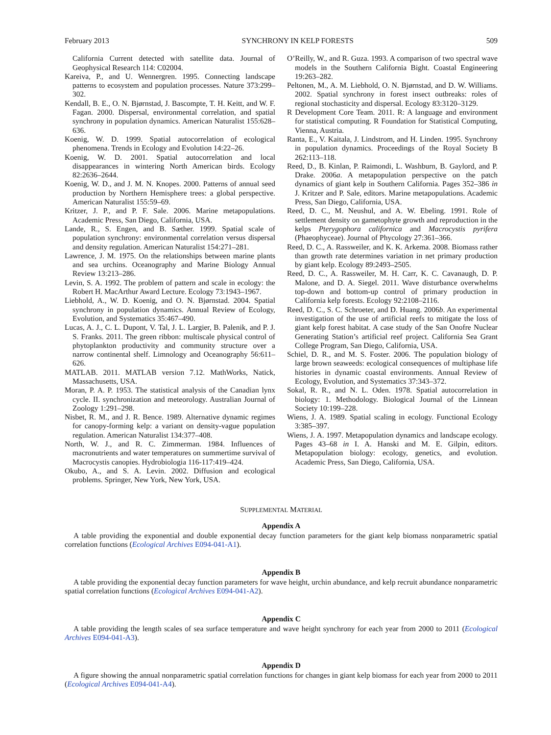February 2013 SYNCHRONY IN KELP FORESTS 509
California Current detected with satellite data. Journal of Geophysical Research 114: C02004.
Kareiva, P., and U. Wennergren. 1995. Connecting landscape patterns to ecosystem and population processes. Nature 373:299–302.
Kendall, B. E., O. N. Bjørnstad, J. Bascompte, T. H. Keitt, and W. F. Fagan. 2000. Dispersal, environmental correlation, and spatial synchrony in population dynamics. American Naturalist 155:628–636.
Koenig, W. D. 1999. Spatial autocorrelation of ecological phenomena. Trends in Ecology and Evolution 14:22–26.
Koenig, W. D. 2001. Spatial autocorrelation and local disappearances in wintering North American birds. Ecology 82:2636–2644.
Koenig, W. D., and J. M. N. Knopes. 2000. Patterns of annual seed production by Northern Hemisphere trees: a global perspective. American Naturalist 155:59–69.
Kritzer, J. P., and P. F. Sale. 2006. Marine metapopulations. Academic Press, San Diego, California, USA.
Lande, R., S. Engen, and B. Sæther. 1999. Spatial scale of population synchrony: environmental correlation versus dispersal and density regulation. American Naturalist 154:271–281.
Lawrence, J. M. 1975. On the relationships between marine plants and sea urchins. Oceanography and Marine Biology Annual Review 13:213–286.
Levin, S. A. 1992. The problem of pattern and scale in ecology: the Robert H. MacArthur Award Lecture. Ecology 73:1943–1967.
Liebhold, A., W. D. Koenig, and O. N. Bjørnstad. 2004. Spatial synchrony in population dynamics. Annual Review of Ecology, Evolution, and Systematics 35:467–490.
Lucas, A. J., C. L. Dupont, V. Tal, J. L. Largier, B. Palenik, and P. J. S. Franks. 2011. The green ribbon: multiscale physical control of phytoplankton productivity and community structure over a narrow continental shelf. Limnology and Oceanography 56:611–626.
MATLAB. 2011. MATLAB version 7.12. MathWorks, Natick, Massachusetts, USA.
Moran, P. A. P. 1953. The statistical analysis of the Canadian lynx cycle. II. synchronization and meteorology. Australian Journal of Zoology 1:291–298.
Nisbet, R. M., and J. R. Bence. 1989. Alternative dynamic regimes for canopy-forming kelp: a variant on density-vague population regulation. American Naturalist 134:377–408.
North, W. J., and R. C. Zimmerman. 1984. Influences of macronutrients and water temperatures on summertime survival of Macrocystis canopies. Hydrobiologia 116-117:419–424.
Okubo, A., and S. A. Levin. 2002. Diffusion and ecological problems. Springer, New York, New York, USA.
O’Reilly, W., and R. Guza. 1993. A comparison of two spectral wave models in the Southern California Bight. Coastal Engineering 19:263–282.
Peltonen, M., A. M. Liebhold, O. N. Bjørnstad, and D. W. Williams. 2002. Spatial synchrony in forest insect outbreaks: roles of regional stochasticity and dispersal. Ecology 83:3120–3129.
R Development Core Team. 2011. R: A language and environment for statistical computing. R Foundation for Statistical Computing, Vienna, Austria.
Ranta, E., V. Kaitala, J. Lindstrom, and H. Linden. 1995. Synchrony in population dynamics. Proceedings of the Royal Society B 262:113–118.
Reed, D., B. Kinlan, P. Raimondi, L. Washburn, B. Gaylord, and P. Drake. 2006a. A metapopulation perspective on the patch dynamics of giant kelp in Southern California. Pages 352–386 in J. Kritzer and P. Sale, editors. Marine metapopulations. Academic Press, San Diego, California, USA.
Reed, D. C., M. Neushul, and A. W. Ebeling. 1991. Role of settlement density on gametophyte growth and reproduction in the kelps Pterygophora californica and Macrocystis pyrifera (Phaeophyceae). Journal of Phycology 27:361–366.
Reed, D. C., A. Rassweiler, and K. K. Arkema. 2008. Biomass rather than growth rate determines variation in net primary production by giant kelp. Ecology 89:2493–2505.
Reed, D. C., A. Rassweiler, M. H. Carr, K. C. Cavanaugh, D. P. Malone, and D. A. Siegel. 2011. Wave disturbance overwhelms top-down and bottom-up control of primary production in California kelp forests. Ecology 92:2108–2116.
Reed, D. C., S. C. Schroeter, and D. Huang. 2006b. An experimental investigation of the use of artificial reefs to mitigate the loss of giant kelp forest habitat. A case study of the San Onofre Nuclear Generating Station’s artificial reef project. California Sea Grant College Program, San Diego, California, USA.
Schiel, D. R., and M. S. Foster. 2006. The population biology of large brown seaweeds: ecological consequences of multiphase life histories in dynamic coastal environments. Annual Review of Ecology, Evolution, and Systematics 37:343–372.
Sokal, R. R., and N. L. Oden. 1978. Spatial autocorrelation in biology: 1. Methodology. Biological Journal of the Linnean Society 10:199–228.
Wiens, J. A. 1989. Spatial scaling in ecology. Functional Ecology 3:385–397.
Wiens, J. A. 1997. Metapopulation dynamics and landscape ecology. Pages 43–68 in I. A. Hanski and M. E. Gilpin, editors. Metapopulation biology: ecology, genetics, and evolution. Academic Press, San Diego, California, USA.
SUPPLEMENTAL MATERIAL
Appendix A
A table providing the exponential and double exponential decay function parameters for the giant kelp biomass nonparametric spatial correlation functions (Ecological Archives E094-041-A1).
Appendix B
A table providing the exponential decay function parameters for wave height, urchin abundance, and kelp recruit abundance nonparametric spatial correlation functions (Ecological Archives E094-041-A2).
Appendix C
A table providing the length scales of sea surface temperature and wave height synchrony for each year from 2000 to 2011 (Ecological Archives E094-041-A3).
Appendix D
A figure showing the annual nonparametric spatial correlation functions for changes in giant kelp biomass for each year from 2000 to 2011 (Ecological Archives E094-041-A4).